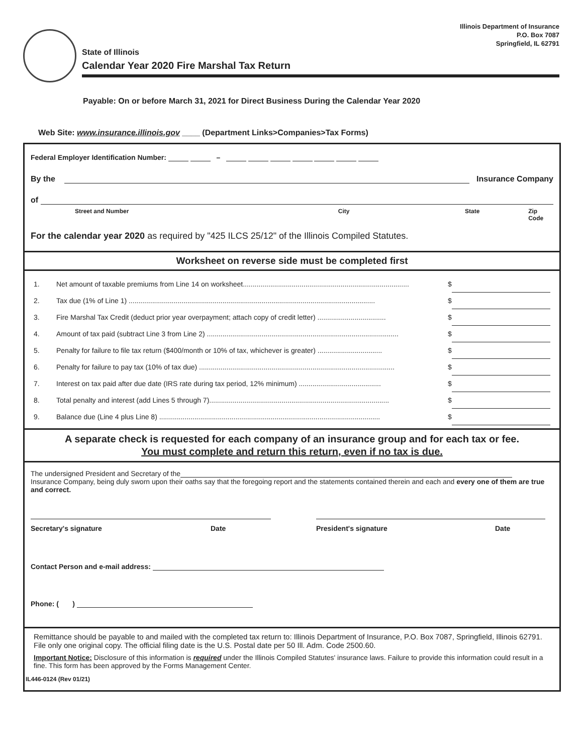Illinois Department of Insurance
P.O. Box 7087
Springfield, IL 62791
State of Illinois
Calendar Year 2020 Fire Marshal Tax Return
Payable: On or before March 31, 2021 for Direct Business During the Calendar Year 2020
Web Site: www.insurance.illinois.gov ____ (Department Links>Companies>Tax Forms)
Federal Employer Identification Number: –
By the Insurance Company
of
Street and Number City State Zip Code
For the calendar year 2020 as required by "425 ILCS 25/12" of the Illinois Compiled Statutes.
Worksheet on reverse side must be completed first
1. Net amount of taxable premiums from Line 14 on worksheet..................................................................................... $
2. Tax due (1% of Line 1) .............................................................................................................................. $
3. Fire Marshal Tax Credit (deduct prior year overpayment; attach copy of credit letter) ................................... $
4. Amount of tax paid (subtract Line 3 from Line 2) .................................................................................................. $
5. Penalty for failure to file tax return ($400/month or 10% of tax, whichever is greater) ................................. $
6. Penalty for failure to pay tax (10% of tax due) .................................................................................................... $
7. Interest on tax paid after due date (IRS rate during tax period, 12% minimum) .......................................... $
8. Total penalty and interest (add Lines 5 through 7)............................................................................................ $
9. Balance due (Line 4 plus Line 8) ................................................................................................................. $
A separate check is requested for each company of an insurance group and for each tax or fee.
You must complete and return this return, even if no tax is due.
The undersigned President and Secretary of the
Insurance Company, being duly sworn upon their oaths say that the foregoing report and the statements contained therein and each and every one of them are true and correct.
Secretary's signature Date President's signature Date
Contact Person and e-mail address:
Phone: ( )
Remittance should be payable to and mailed with the completed tax return to: Illinois Department of Insurance, P.O. Box 7087, Springfield, Illinois 62791. File only one original copy. The official filing date is the U.S. Postal date per 50 Ill. Adm. Code 2500.60.
Important Notice: Disclosure of this information is required under the Illinois Compiled Statutes' insurance laws. Failure to provide this information could result in a fine. This form has been approved by the Forms Management Center.
IL446-0124 (Rev 01/21)